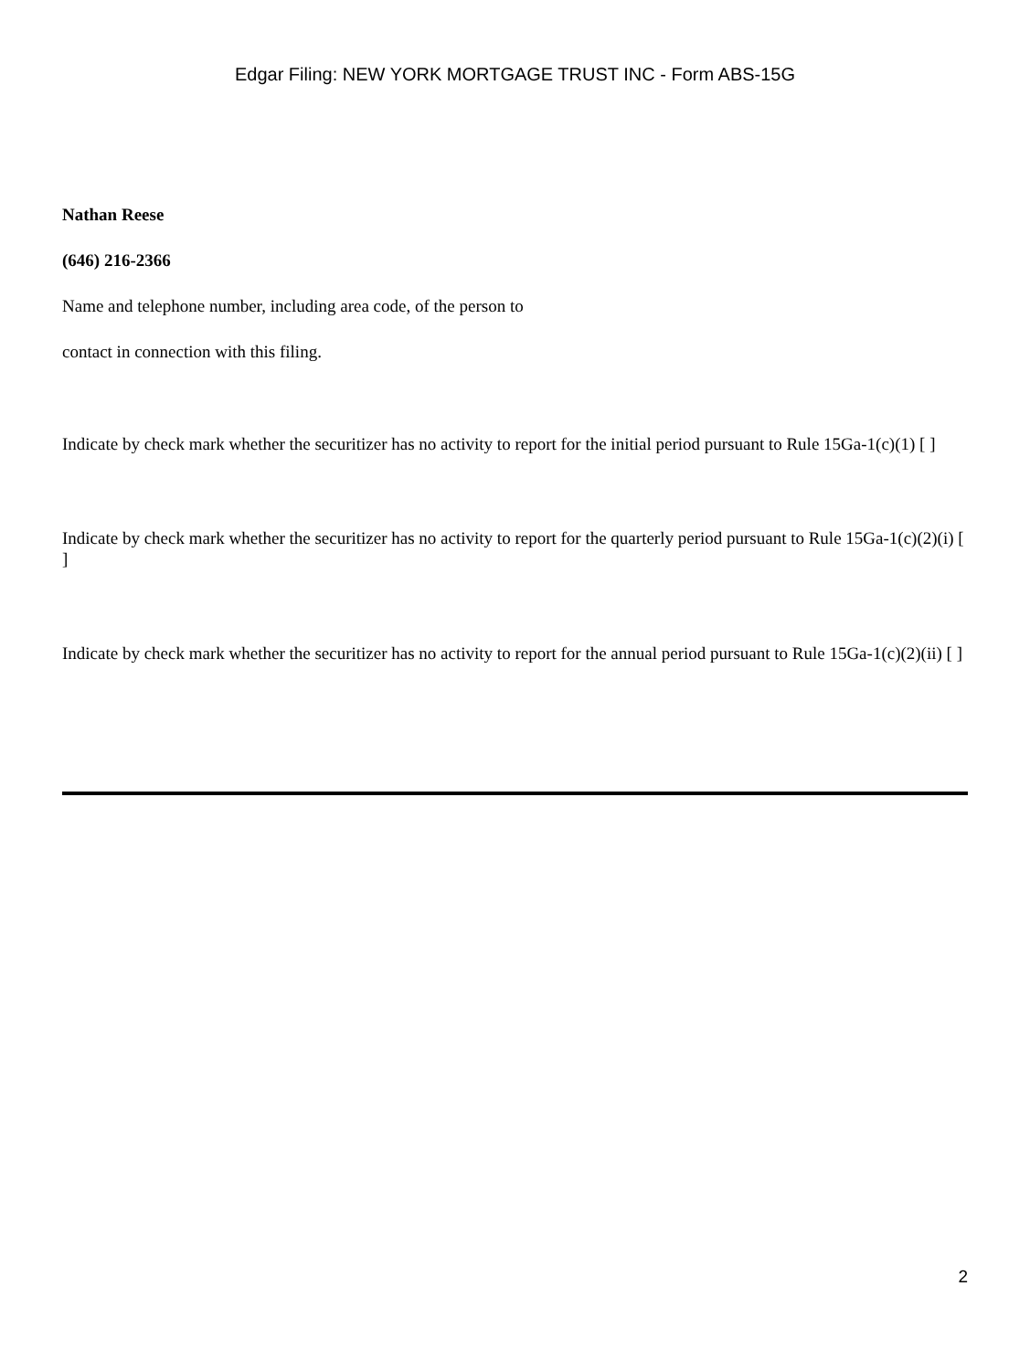Edgar Filing: NEW YORK MORTGAGE TRUST INC - Form ABS-15G
Nathan Reese
(646) 216-2366
Name and telephone number, including area code, of the person to
contact in connection with this filing.
Indicate by check mark whether the securitizer has no activity to report for the initial period pursuant to Rule 15Ga-1(c)(1) [ ]
Indicate by check mark whether the securitizer has no activity to report for the quarterly period pursuant to Rule 15Ga-1(c)(2)(i) [ ]
Indicate by check mark whether the securitizer has no activity to report for the annual period pursuant to Rule 15Ga-1(c)(2)(ii) [ ]
2